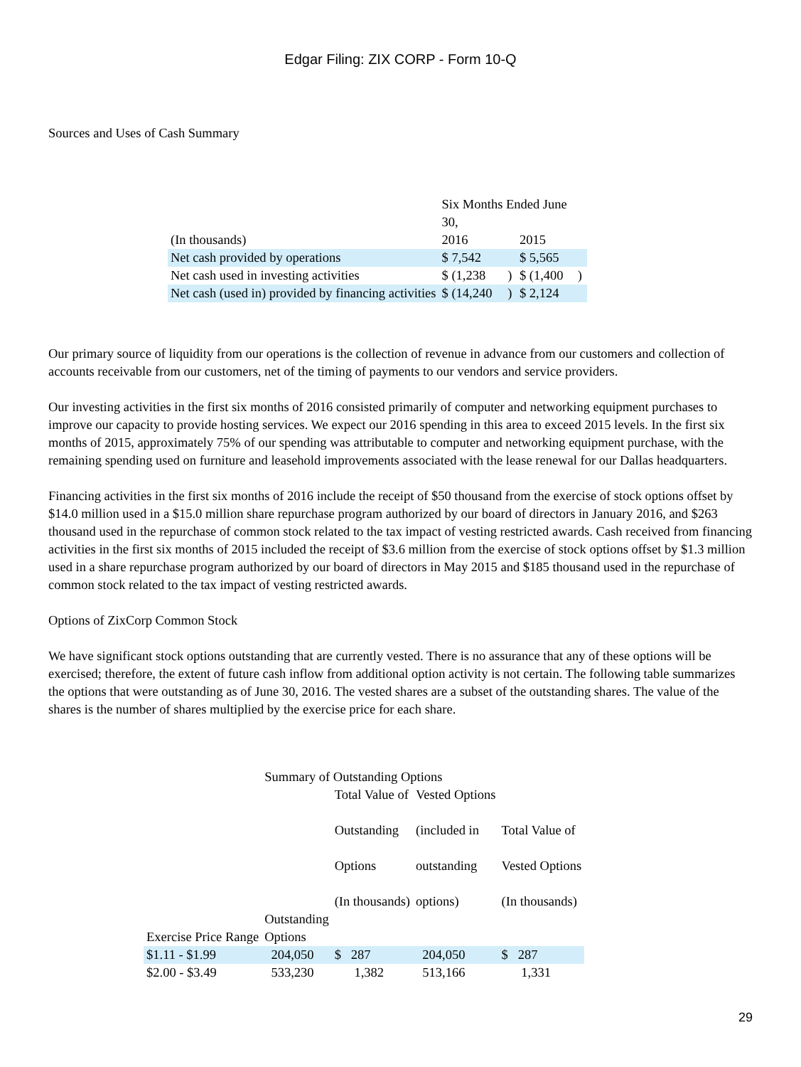Edgar Filing: ZIX CORP - Form 10-Q
Sources and Uses of Cash Summary
| | Six Months Ended June 30, | | | |
| (In thousands) | 2016 | | 2015 | |
| Net cash provided by operations | $ 7,542 | | $ 5,565 | |
| Net cash used in investing activities | $ (1,238 | ) | $ (1,400 | ) |
| Net cash (used in) provided by financing activities | $ (14,240 | ) | $ 2,124 | |
Our primary source of liquidity from our operations is the collection of revenue in advance from our customers and collection of accounts receivable from our customers, net of the timing of payments to our vendors and service providers.
Our investing activities in the first six months of 2016 consisted primarily of computer and networking equipment purchases to improve our capacity to provide hosting services. We expect our 2016 spending in this area to exceed 2015 levels. In the first six months of 2015, approximately 75% of our spending was attributable to computer and networking equipment purchase, with the remaining spending used on furniture and leasehold improvements associated with the lease renewal for our Dallas headquarters.
Financing activities in the first six months of 2016 include the receipt of $50 thousand from the exercise of stock options offset by $14.0 million used in a $15.0 million share repurchase program authorized by our board of directors in January 2016, and $263 thousand used in the repurchase of common stock related to the tax impact of vesting restricted awards. Cash received from financing activities in the first six months of 2015 included the receipt of $3.6 million from the exercise of stock options offset by $1.3 million used in a share repurchase program authorized by our board of directors in May 2015 and $185 thousand used in the repurchase of common stock related to the tax impact of vesting restricted awards.
Options of ZixCorp Common Stock
We have significant stock options outstanding that are currently vested. There is no assurance that any of these options will be exercised; therefore, the extent of future cash inflow from additional option activity is not certain. The following table summarizes the options that were outstanding as of June 30, 2016. The vested shares are a subset of the outstanding shares. The value of the shares is the number of shares multiplied by the exercise price for each share.
| | Summary of Outstanding Options | | | |
| | | Total Value of Outstanding Options (In thousands) | Vested Options (included in outstanding options) | Total Value of Vested Options (In thousands) |
| Exercise Price Range | Outstanding Options | | | |
| $1.11 - $1.99 | 204,050 | $ 287 | 204,050 | $ 287 |
| $2.00 - $3.49 | 533,230 | 1,382 | 513,166 | 1,331 |
29